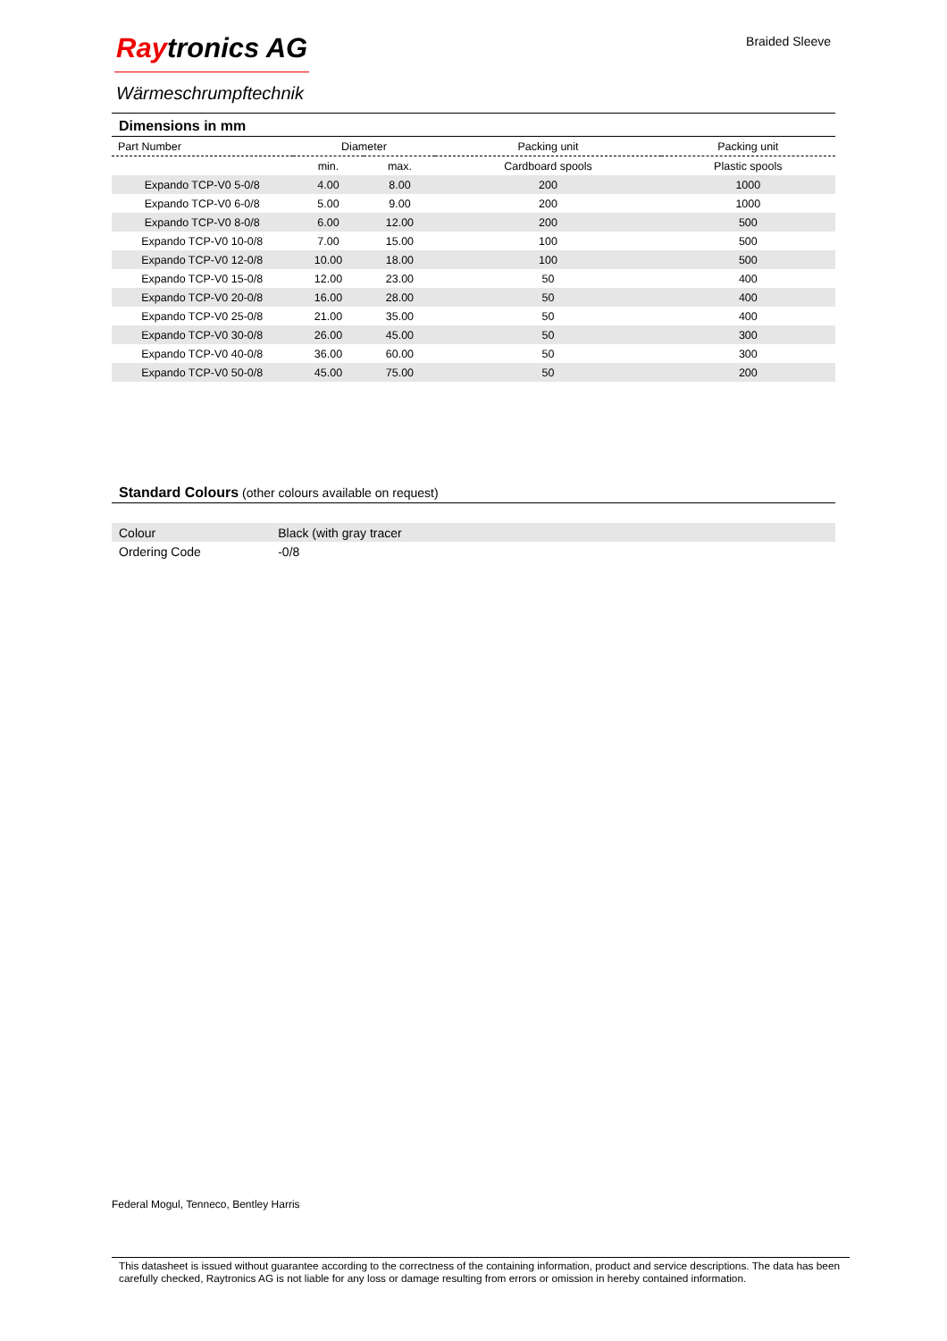Braided Sleeve
Raytronics AG
Wärmeschrumpftechnik
Dimensions in mm
| Part Number | Diameter | | Packing unit | Packing unit |
| --- | --- | --- | --- | --- |
| | min. | max. | Cardboard spools | Plastic spools |
| Expando TCP-V0 5-0/8 | 4.00 | 8.00 | 200 | 1000 |
| Expando TCP-V0 6-0/8 | 5.00 | 9.00 | 200 | 1000 |
| Expando TCP-V0 8-0/8 | 6.00 | 12.00 | 200 | 500 |
| Expando TCP-V0 10-0/8 | 7.00 | 15.00 | 100 | 500 |
| Expando TCP-V0 12-0/8 | 10.00 | 18.00 | 100 | 500 |
| Expando TCP-V0 15-0/8 | 12.00 | 23.00 | 50 | 400 |
| Expando TCP-V0 20-0/8 | 16.00 | 28.00 | 50 | 400 |
| Expando TCP-V0 25-0/8 | 21.00 | 35.00 | 50 | 400 |
| Expando TCP-V0 30-0/8 | 26.00 | 45.00 | 50 | 300 |
| Expando TCP-V0 40-0/8 | 36.00 | 60.00 | 50 | 300 |
| Expando TCP-V0 50-0/8 | 45.00 | 75.00 | 50 | 200 |
Standard Colours (other colours available on request)
| Colour | Black (with gray tracer |
| Ordering Code | -0/8 |
Federal Mogul, Tenneco, Bentley Harris
This datasheet is issued without guarantee according to the correctness of the containing information, product and service descriptions. The data has been carefully checked, Raytronics AG is not liable for any loss or damage resulting from errors or omission in hereby contained information.